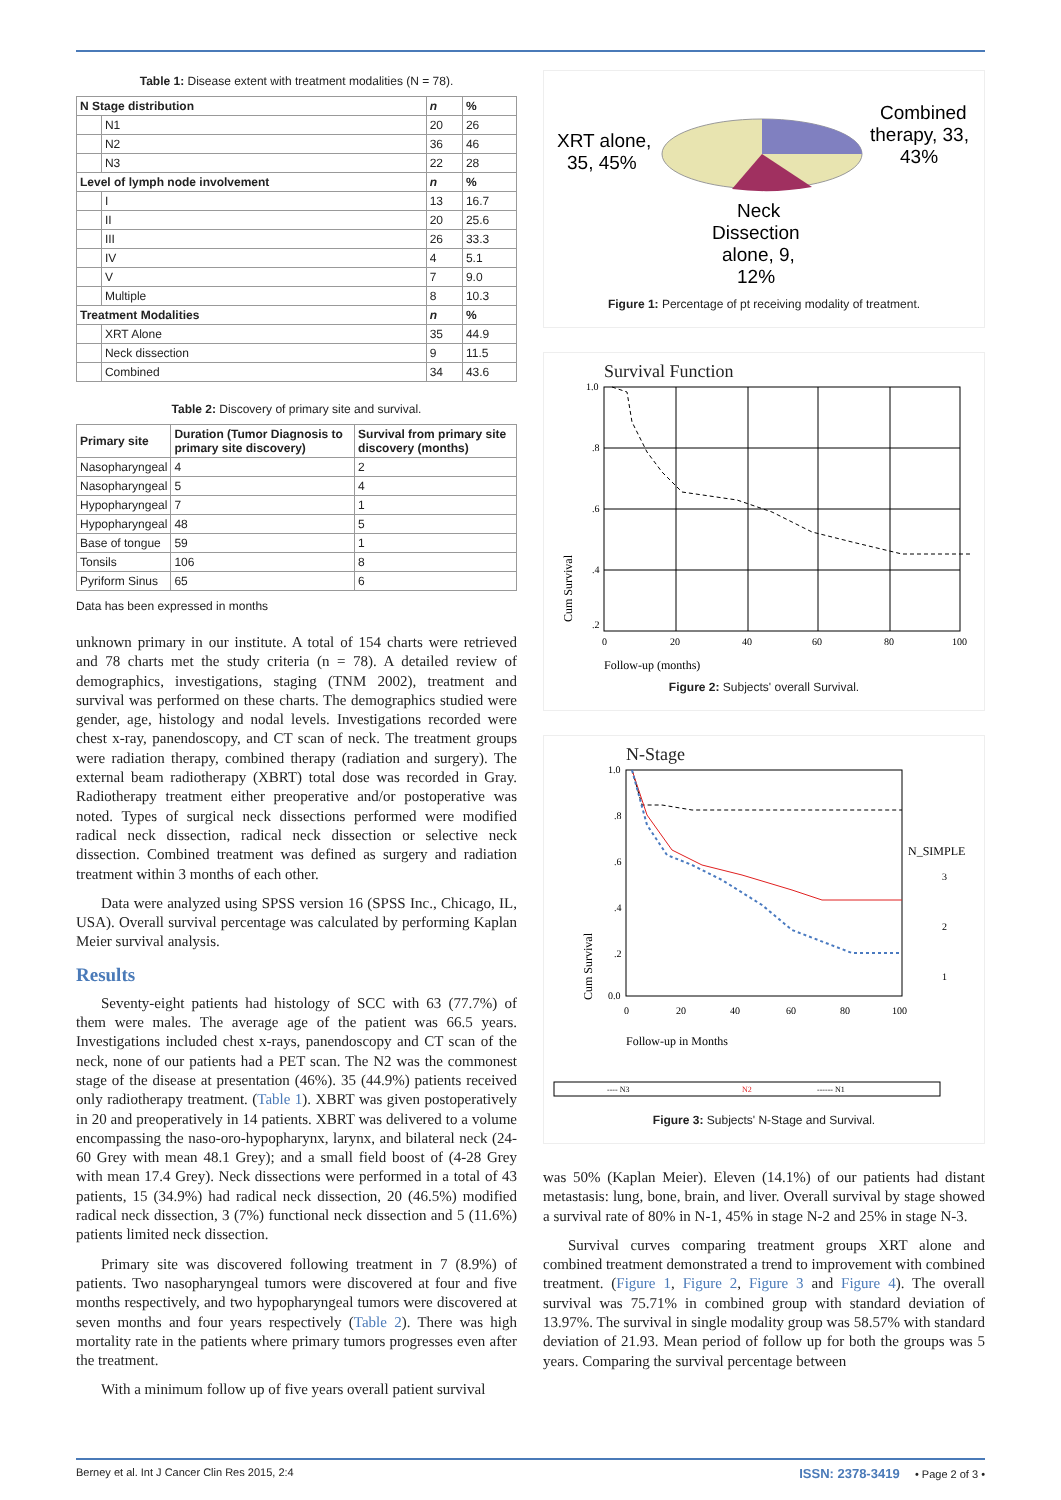Table 1: Disease extent with treatment modalities (N = 78).
| N Stage distribution | | n | % |
| --- | --- | --- | --- |
| | N1 | 20 | 26 |
| | N2 | 36 | 46 |
| | N3 | 22 | 28 |
| Level of lymph node involvement | | n | % |
| | I | 13 | 16.7 |
| | II | 20 | 25.6 |
| | III | 26 | 33.3 |
| | IV | 4 | 5.1 |
| | V | 7 | 9.0 |
| | Multiple | 8 | 10.3 |
| Treatment Modalities | | n | % |
| | XRT Alone | 35 | 44.9 |
| | Neck dissection | 9 | 11.5 |
| | Combined | 34 | 43.6 |
Table 2: Discovery of primary site and survival.
| Primary site | Duration (Tumor Diagnosis to primary site discovery) | Survival from primary site discovery (months) |
| --- | --- | --- |
| Nasopharyngeal | 4 | 2 |
| Nasopharyngeal | 5 | 4 |
| Hypopharyngeal | 7 | 1 |
| Hypopharyngeal | 48 | 5 |
| Base of tongue | 59 | 1 |
| Tonsils | 106 | 8 |
| Pyriform Sinus | 65 | 6 |
Data has been expressed in months
unknown primary in our institute. A total of 154 charts were retrieved and 78 charts met the study criteria (n = 78). A detailed review of demographics, investigations, staging (TNM 2002), treatment and survival was performed on these charts. The demographics studied were gender, age, histology and nodal levels. Investigations recorded were chest x-ray, panendoscopy, and CT scan of neck. The treatment groups were radiation therapy, combined therapy (radiation and surgery). The external beam radiotherapy (XBRT) total dose was recorded in Gray. Radiotherapy treatment either preoperative and/or postoperative was noted. Types of surgical neck dissections performed were modified radical neck dissection, radical neck dissection or selective neck dissection. Combined treatment was defined as surgery and radiation treatment within 3 months of each other.
Data were analyzed using SPSS version 16 (SPSS Inc., Chicago, IL, USA). Overall survival percentage was calculated by performing Kaplan Meier survival analysis.
Results
Seventy-eight patients had histology of SCC with 63 (77.7%) of them were males. The average age of the patient was 66.5 years. Investigations included chest x-rays, panendoscopy and CT scan of the neck, none of our patients had a PET scan. The N2 was the commonest stage of the disease at presentation (46%). 35 (44.9%) patients received only radiotherapy treatment. (Table 1). XBRT was given postoperatively in 20 and preoperatively in 14 patients. XBRT was delivered to a volume encompassing the naso-oro-hypopharynx, larynx, and bilateral neck (24-60 Grey with mean 48.1 Grey); and a small field boost of (4-28 Grey with mean 17.4 Grey). Neck dissections were performed in a total of 43 patients, 15 (34.9%) had radical neck dissection, 20 (46.5%) modified radical neck dissection, 3 (7%) functional neck dissection and 5 (11.6%) patients limited neck dissection.
Primary site was discovered following treatment in 7 (8.9%) of patients. Two nasopharyngeal tumors were discovered at four and five months respectively, and two hypopharyngeal tumors were discovered at seven months and four years respectively (Table 2). There was high mortality rate in the patients where primary tumors progresses even after the treatment.
With a minimum follow up of five years overall patient survival
XRT alone,
35, 45%
Combined
therapy, 33,
43%
Neck
Dissection
alone, 9,
12%
Figure 1: Percentage of pt receiving modality of treatment.
Survival Function
1.0
.8
.6
.4
.2
0
20
40
60
80
100
Cum Survival
Follow-up (months)
Figure 2: Subjects' overall Survival.
N-Stage
1.0
.8
.6
.4
.2
0.0
0
20
40
60
80
100
N_SIMPLE
3
2
1
Cum Survival
Follow-up in Months
---- N3
N2
------ N1
Figure 3: Subjects' N-Stage and Survival.
was 50% (Kaplan Meier). Eleven (14.1%) of our patients had distant metastasis: lung, bone, brain, and liver. Overall survival by stage showed a survival rate of 80% in N-1, 45% in stage N-2 and 25% in stage N-3.
Survival curves comparing treatment groups XRT alone and combined treatment demonstrated a trend to improvement with combined treatment. (Figure 1, Figure 2, Figure 3 and Figure 4). The overall survival was 75.71% in combined group with standard deviation of 13.97%. The survival in single modality group was 58.57% with standard deviation of 21.93. Mean period of follow up for both the groups was 5 years. Comparing the survival percentage between
Berney et al. Int J Cancer Clin Res 2015, 2:4 ISSN: 2378-3419 • Page 2 of 3 •